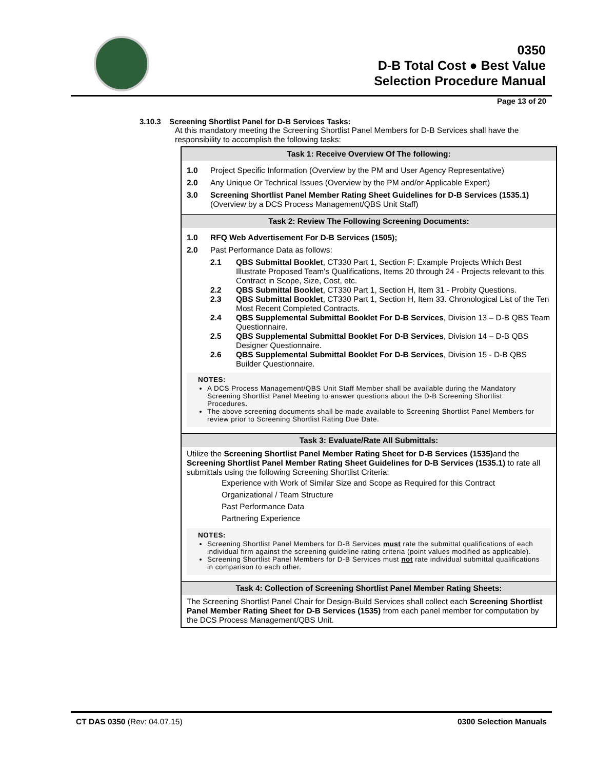0350
D-B Total Cost ● Best Value
Selection Procedure Manual
Page 13 of 20
3.10.3 Screening Shortlist Panel for D-B Services Tasks:
At this mandatory meeting the Screening Shortlist Panel Members for D-B Services shall have the responsibility to accomplish the following tasks:
| Task 1: Receive Overview Of The following: |
| --- |
| 1.0 Project Specific Information (Overview by the PM and User Agency Representative) 2.0 Any Unique Or Technical Issues (Overview by the PM and/or Applicable Expert) 3.0 Screening Shortlist Panel Member Rating Sheet Guidelines for D-B Services (1535.1) (Overview by a DCS Process Management/QBS Unit Staff) |
| Task 2: Review The Following Screening Documents: |
| 1.0 RFQ Web Advertisement For D-B Services (1505); 2.0 Past Performance Data as follows: 2.1 QBS Submittal Booklet , CT330 Part 1, Section F: Example Projects Which Best Illustrate Proposed Team's Qualifications, Items 20 through 24 - Projects relevant to this Contract in Scope, Size, Cost, etc. 2.2 QBS Submittal Booklet , CT330 Part 1, Section H, Item 31 - Probity Questions. 2.3 QBS Submittal Booklet , CT330 Part 1, Section H, Item 33. Chronological List of the Ten Most Recent Completed Contracts. 2.4 QBS Supplemental Submittal Booklet For D-B Services , Division 13 – D-B QBS Team Questionnaire. 2.5 QBS Supplemental Submittal Booklet For D-B Services , Division 14 – D-B QBS Designer Questionnaire. 2.6 QBS Supplemental Submittal Booklet For D-B Services , Division 15 - D-B QBS Builder Questionnaire. NOTES: A DCS Process Management/QBS Unit Staff Member shall be available during the Mandatory Screening Shortlist Panel Meeting to answer questions about the D-B Screening Shortlist Procedures . The above screening documents shall be made available to Screening Shortlist Panel Members for review prior to Screening Shortlist Rating Due Date. |
| Task 3: Evaluate/Rate All Submittals: |
| Utilize the Screening Shortlist Panel Member Rating Sheet for D-B Services (1535) and the Screening Shortlist Panel Member Rating Sheet Guidelines for D-B Services (1535.1) to rate all submittals using the following Screening Shortlist Criteria: Experience with Work of Similar Size and Scope as Required for this Contract Organizational / Team Structure Past Performance Data Partnering Experience NOTES: Screening Shortlist Panel Members for D-B Services must rate the submittal qualifications of each individual firm against the screening guideline rating criteria (point values modified as applicable). Screening Shortlist Panel Members for D-B Services must not rate individual submittal qualifications in comparison to each other. |
| Task 4: Collection of Screening Shortlist Panel Member Rating Sheets: |
| The Screening Shortlist Panel Chair for Design-Build Services shall collect each Screening Shortlist Panel Member Rating Sheet for D-B Services (1535) from each panel member for computation by the DCS Process Management/QBS Unit. |
CT DAS 0350 (Rev: 04.07.15) 0300 Selection Manuals